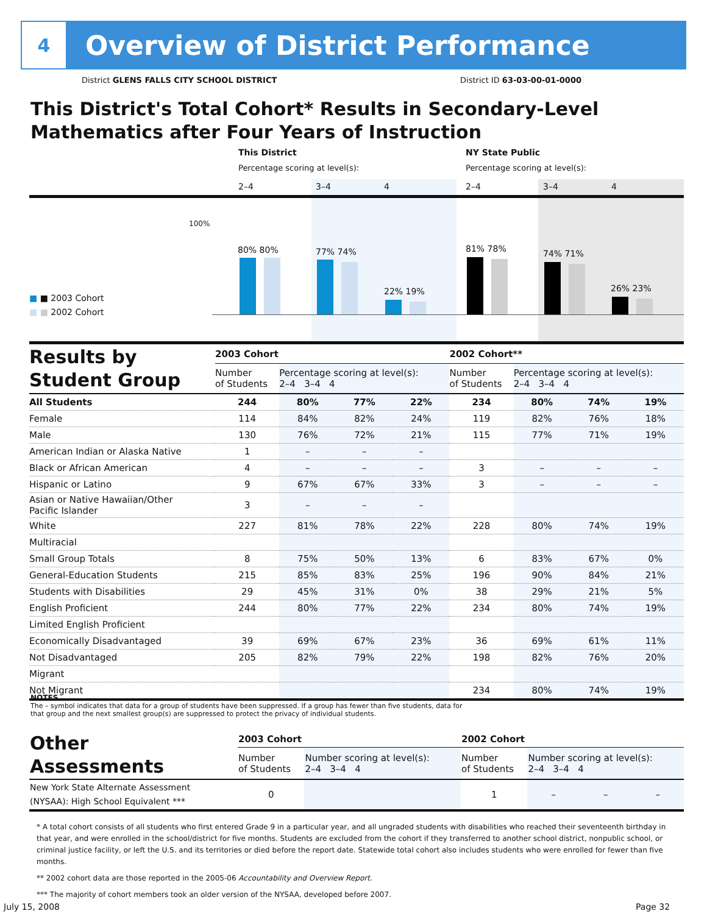4
Overview of District Performance
District GLENS FALLS CITY SCHOOL DISTRICT District ID 63-03-00-01-0000
This District's Total Cohort* Results in Secondary-Level
Mathematics after Four Years of Instruction
This District NY State Public
Percentage scoring at level(s):
Percentage scoring at level(s):
2–4 3–4 4 2–4 3–4 4
100%
80% 80% 77% 74%
22% 19%
81% 78% 74% 71%
26% 23%
■ ■ 2003 Cohort
■ ■ 2002 Cohort
| Results by Student Group | 2003 Cohort | | | | 2002 Cohort** | | | |
| | Number of Students | Percentage scoring at level(s): 2–4 3–4 4 | | | Number of Students | Percentage scoring at level(s): 2–4 3–4 4 | | |
| All Students | 244 | 80% | 77% | 22% | 234 | 80% | 74% | 19% |
| Female | 114 | 84% | 82% | 24% | 119 | 82% | 76% | 18% |
| Male | 130 | 76% | 72% | 21% | 115 | 77% | 71% | 19% |
| American Indian or Alaska Native | 1 | – | – | – | | | | |
| Black or African American | 4 | – | – | – | 3 | – | – | – |
| Hispanic or Latino | 9 | 67% | 67% | 33% | 3 | – | – | – |
| Asian or Native Hawaiian/Other Pacific Islander | 3 | – | – | – | | | | |
| White | 227 | 81% | 78% | 22% | 228 | 80% | 74% | 19% |
| Multiracial | | | | | | | | |
| Small Group Totals | 8 | 75% | 50% | 13% | 6 | 83% | 67% | 0% |
| General-Education Students | 215 | 85% | 83% | 25% | 196 | 90% | 84% | 21% |
| Students with Disabilities | 29 | 45% | 31% | 0% | 38 | 29% | 21% | 5% |
| English Proficient | 244 | 80% | 77% | 22% | 234 | 80% | 74% | 19% |
| Limited English Proficient | | | | | | | | |
| Economically Disadvantaged | 39 | 69% | 67% | 23% | 36 | 69% | 61% | 11% |
| Not Disadvantaged | 205 | 82% | 79% | 22% | 198 | 82% | 76% | 20% |
| Migrant | | | | | | | | |
| Not Migrant | | | | | 234 | 80% | 74% | 19% |
NOTES
The – symbol indicates that data for a group of students have been suppressed. If a group has fewer than five students, data for that group and the next smallest group(s) are suppressed to protect the privacy of individual students.
| Other Assessments | 2003 Cohort | | | | 2002 Cohort | | | |
| | Number of Students | Number scoring at level(s): 2–4 3–4 4 | | | Number of Students | Number scoring at level(s): 2–4 3–4 4 | | |
| New York State Alternate Assessment (NYSAA): High School Equivalent *** | 0 | | | | 1 | – | – | – |
* A total cohort consists of all students who first entered Grade 9 in a particular year, and all ungraded students with disabilities who reached their seventeenth birthday in that year, and were enrolled in the school/district for five months. Students are excluded from the cohort if they transferred to another school district, nonpublic school, or criminal justice facility, or left the U.S. and its territories or died before the report date. Statewide total cohort also includes students who were enrolled for fewer than five months.
** 2002 cohort data are those reported in the 2005-06 Accountability and Overview Report.
*** The majority of cohort members took an older version of the NYSAA, developed before 2007.
July 15, 2008 Page 32